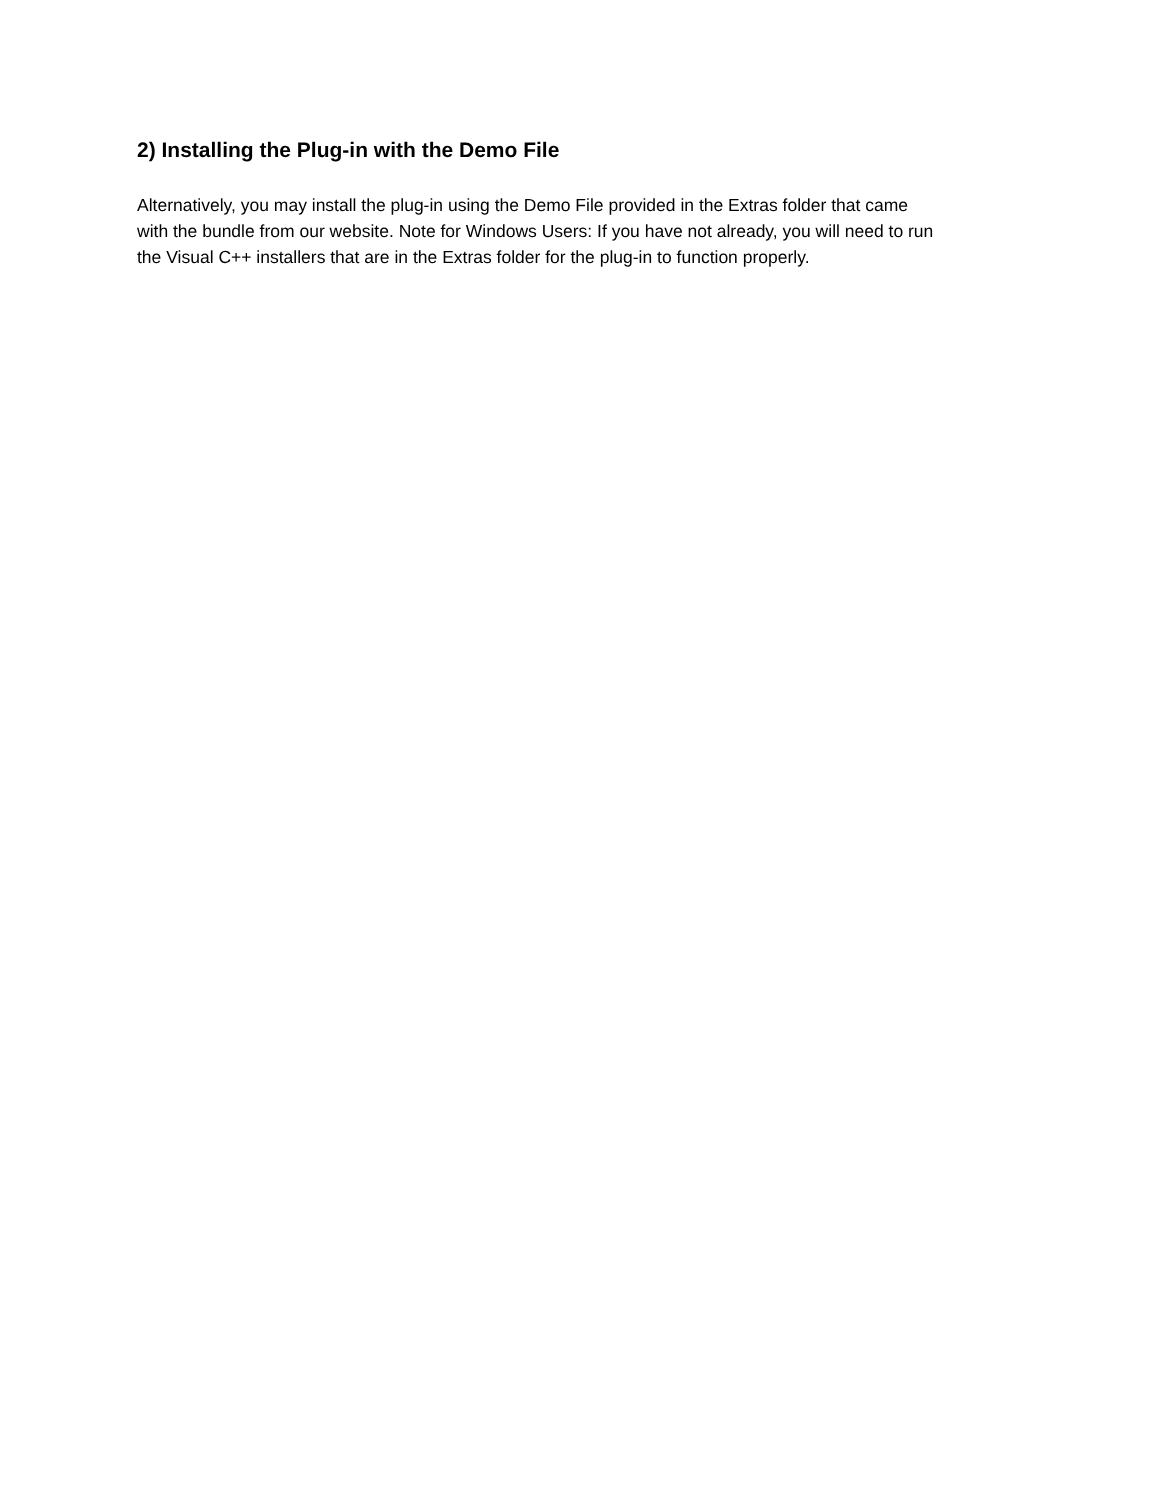2) Installing the Plug-in with the Demo File
Alternatively, you may install the plug-in using the Demo File provided in the Extras folder that came
with the bundle from our website. Note for Windows Users: If you have not already, you will need to run
the Visual C++ installers that are in the Extras folder for the plug-in to function properly.